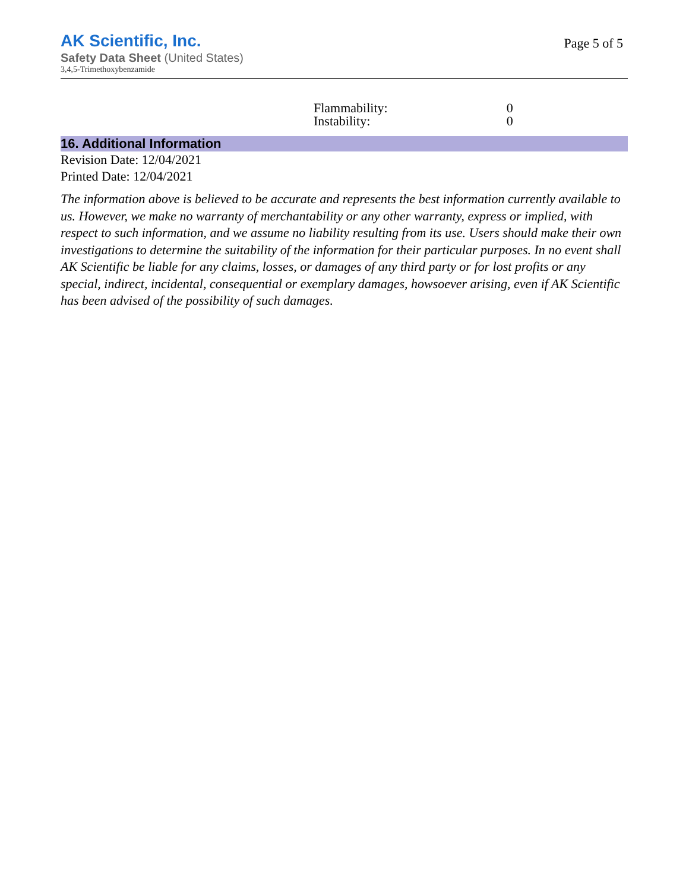AK Scientific, Inc.
Safety Data Sheet (United States)
3,4,5-Trimethoxybenzamide
Page 5 of 5
| Flammability: | 0 |
| Instability: | 0 |
16. Additional Information
Revision Date: 12/04/2021
Printed Date: 12/04/2021
The information above is believed to be accurate and represents the best information currently available to us. However, we make no warranty of merchantability or any other warranty, express or implied, with respect to such information, and we assume no liability resulting from its use. Users should make their own investigations to determine the suitability of the information for their particular purposes. In no event shall AK Scientific be liable for any claims, losses, or damages of any third party or for lost profits or any special, indirect, incidental, consequential or exemplary damages, howsoever arising, even if AK Scientific has been advised of the possibility of such damages.